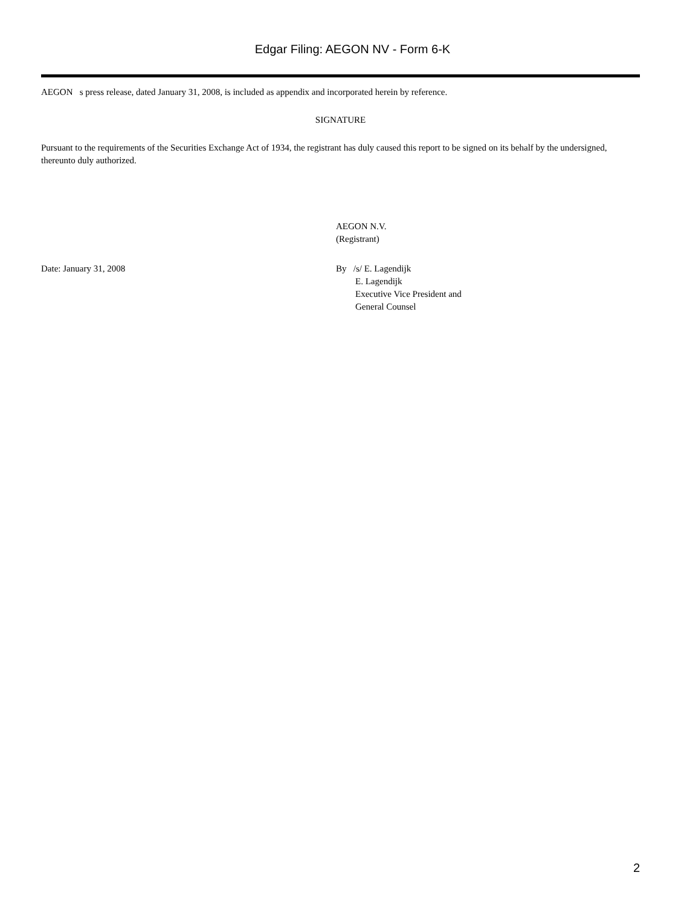Edgar Filing: AEGON NV - Form 6-K
AEGON s press release, dated January 31, 2008, is included as appendix and incorporated herein by reference.
SIGNATURE
Pursuant to the requirements of the Securities Exchange Act of 1934, the registrant has duly caused this report to be signed on its behalf by the undersigned, thereunto duly authorized.
AEGON N.V.
(Registrant)
Date: January 31, 2008 By /s/ E. Lagendijk
E. Lagendijk
Executive Vice President and
General Counsel
2